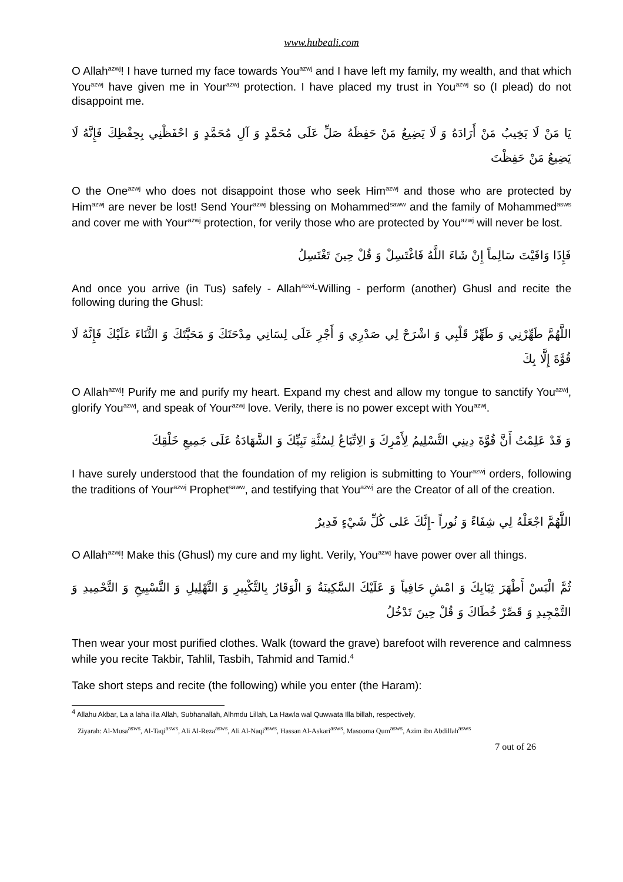www.hubeali.com
O Allah<sup>azwj</sup>! I have turned my face towards You<sup>azwj</sup> and I have left my family, my wealth, and that which You<sup>azwj</sup> have given me in Your<sup>azwj</sup> protection. I have placed my trust in You<sup>azwj</sup> so (I plead) do not disappoint me.
يَا مَنْ لَا يَخِيبُ مَنْ أَرَادَهُ وَ لَا يَضِيعُ مَنْ حَفِظَهُ صَلِّ عَلَى مُحَمَّدٍ وَ آلِ مُحَمَّدٍ وَ احْفَظْنِي بِحِفْظِكَ فَإِنَّهُ لَا يَضِيعُ مَنْ حَفِظْتَ
O the One<sup>azwj</sup> who does not disappoint those who seek Him<sup>azwj</sup> and those who are protected by Him<sup>azwj</sup> are never be lost! Send Your<sup>azwj</sup> blessing on Mohammed<sup>saww</sup> and the family of Mohammed<sup>asws</sup> and cover me with Your<sup>azwj</sup> protection, for verily those who are protected by You<sup>azwj</sup> will never be lost.
فَإِذَا وَافَيْتَ سَالِماً إِنْ شَاءَ اللَّهُ فَاغْتَسِلْ وَ قُلْ حِينَ تَغْتَسِلُ
And once you arrive (in Tus) safely - Allah<sup>azwj</sup>-Willing - perform (another) Ghusl and recite the following during the Ghusl:
اللَّهُمَّ طَهِّرْنِي وَ طَهِّرْ قَلْبِي وَ اشْرَحْ لِي صَدْرِي وَ أَجْرِ عَلَى لِسَانِي مِدْحَتَكَ وَ مَحَبَّتَكَ وَ الثَّنَاءَ عَلَيْكَ فَإِنَّهُ لَا قُوَّةَ إِلَّا بِكَ
O Allah<sup>azwj</sup>! Purify me and purify my heart. Expand my chest and allow my tongue to sanctify You<sup>azwj</sup>, glorify You<sup>azwj</sup>, and speak of Your<sup>azwj</sup> love. Verily, there is no power except with You<sup>azwj</sup>.
وَ قَدْ عَلِمْتُ أَنَّ قُوَّةَ دِينِي التَّسْلِيمُ لِأَمْرِكَ وَ الِاتِّبَاعُ لِسُنَّةِ نَبِيِّكَ وَ الشَّهَادَةُ عَلَى جَمِيعِ خَلْقِكَ
I have surely understood that the foundation of my religion is submitting to Your<sup>azwj</sup> orders, following the traditions of Your<sup>azwj</sup> Prophet<sup>saww</sup>, and testifying that You<sup>azwj</sup> are the Creator of all of the creation.
اللَّهُمَّ اجْعَلْهُ لِي شِفَاءً وَ نُوراً -إِنَّكَ عَلى كُلِّ شَيْءٍ قَدِيرٌ
O Allah<sup>azwj</sup>! Make this (Ghusl) my cure and my light. Verily, You<sup>azwj</sup> have power over all things.
ثُمَّ الْبَسْ أَطْهَرَ ثِيَابِكَ وَ امْشِ حَافِياً وَ عَلَيْكَ السَّكِينَةُ وَ الْوَقَارُ بِالتَّكْبِيرِ وَ التَّهْلِيلِ وَ التَّسْبِيحِ وَ التَّحْمِيدِ وَ التَّمْجِيدِ وَ قَصِّرْ خُطَاكَ وَ قُلْ حِينَ تَدْخُلُ
Then wear your most purified clothes. Walk (toward the grave) barefoot wilh reverence and calmness while you recite Takbir, Tahlil, Tasbih, Tahmid and Tamid.<sup>4</sup>
Take short steps and recite (the following) while you enter (the Haram):
<sup>4</sup> Allahu Akbar, La a laha illa Allah, Subhanallah, Alhmdu Lillah, La Hawla wal Quwwata Illa billah, respectively,
Ziyarah: Al-Musa<sup>asws</sup>, Al-Taqi<sup>asws</sup>, Ali Al-Reza<sup>asws</sup>, Ali Al-Naqi<sup>asws</sup>, Hassan Al-Askari<sup>asws</sup>, Masooma Qum<sup>asws</sup>, Azim ibn Abdillah<sup>asws</sup>
7 out of 26